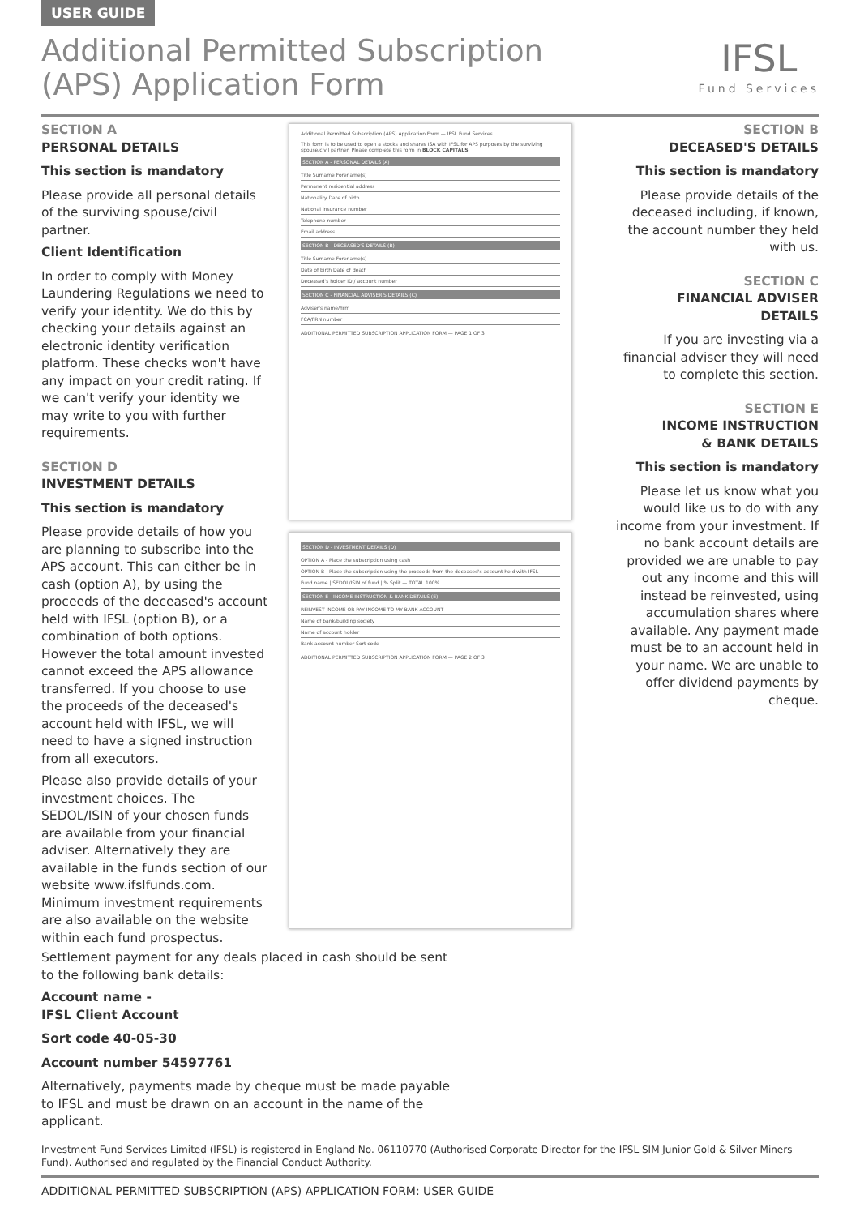USER GUIDE
Additional Permitted Subscription
(APS) Application Form
IFSL
Fund Services
SECTION A
PERSONAL DETAILS
This section is mandatory
Please provide all personal details of the surviving spouse/civil partner.
Client Identification
In order to comply with Money Laundering Regulations we need to verify your identity. We do this by checking your details against an electronic identity verification platform. These checks won't have any impact on your credit rating. If we can't verify your identity we may write to you with further requirements.
SECTION D
INVESTMENT DETAILS
This section is mandatory
Please provide details of how you are planning to subscribe into the APS account. This can either be in cash (option A), by using the proceeds of the deceased's account held with IFSL (option B), or a combination of both options. However the total amount invested cannot exceed the APS allowance transferred. If you choose to use the proceeds of the deceased's account held with IFSL, we will need to have a signed instruction from all executors.
Please also provide details of your investment choices. The SEDOL/ISIN of your chosen funds are available from your financial adviser. Alternatively they are available in the funds section of our website www.ifslfunds.com. Minimum investment requirements are also available on the website within each fund prospectus.
Additional Permitted Subscription (APS) Application Form — IFSL Fund Services
This form is to be used to open a stocks and shares ISA with IFSL for APS purposes by the surviving spouse/civil partner. Please complete this form in BLOCK CAPITALS.
SECTION A - PERSONAL DETAILS (A)
Title Surname Forename(s)
Permanent residential address
Nationality Date of birth
National insurance number
Telephone number
Email address
SECTION B - DECEASED'S DETAILS (B)
Title Surname Forename(s)
Date of birth Date of death
Deceased's holder ID / account number
SECTION C - FINANCIAL ADVISER'S DETAILS (C)
Adviser's name/firm
FCA/FRN number
ADDITIONAL PERMITTED SUBSCRIPTION APPLICATION FORM — PAGE 1 OF 3
SECTION D - INVESTMENT DETAILS (D)
OPTION A - Place the subscription using cash
OPTION B - Place the subscription using the proceeds from the deceased's account held with IFSL
Fund name | SEDOL/ISIN of fund | % Split — TOTAL 100%
SECTION E - INCOME INSTRUCTION & BANK DETAILS (E)
REINVEST INCOME OR PAY INCOME TO MY BANK ACCOUNT
Name of bank/building society
Name of account holder
Bank account number Sort code
ADDITIONAL PERMITTED SUBSCRIPTION APPLICATION FORM — PAGE 2 OF 3
SECTION B
DECEASED'S DETAILS
This section is mandatory
Please provide details of the deceased including, if known, the account number they held with us.
SECTION C
FINANCIAL ADVISER DETAILS
If you are investing via a financial adviser they will need to complete this section.
SECTION E
INCOME INSTRUCTION
& BANK DETAILS
This section is mandatory
Please let us know what you would like us to do with any income from your investment. If no bank account details are provided we are unable to pay out any income and this will instead be reinvested, using accumulation shares where available. Any payment made must be to an account held in your name. We are unable to offer dividend payments by cheque.
Settlement payment for any deals placed in cash should be sent to the following bank details:
Account name -
IFSL Client Account
Sort code 40-05-30
Account number 54597761
Alternatively, payments made by cheque must be made payable to IFSL and must be drawn on an account in the name of the applicant.
Investment Fund Services Limited (IFSL) is registered in England No. 06110770 (Authorised Corporate Director for the IFSL SIM Junior Gold & Silver Miners Fund). Authorised and regulated by the Financial Conduct Authority.
ADDITIONAL PERMITTED SUBSCRIPTION (APS) APPLICATION FORM: USER GUIDE